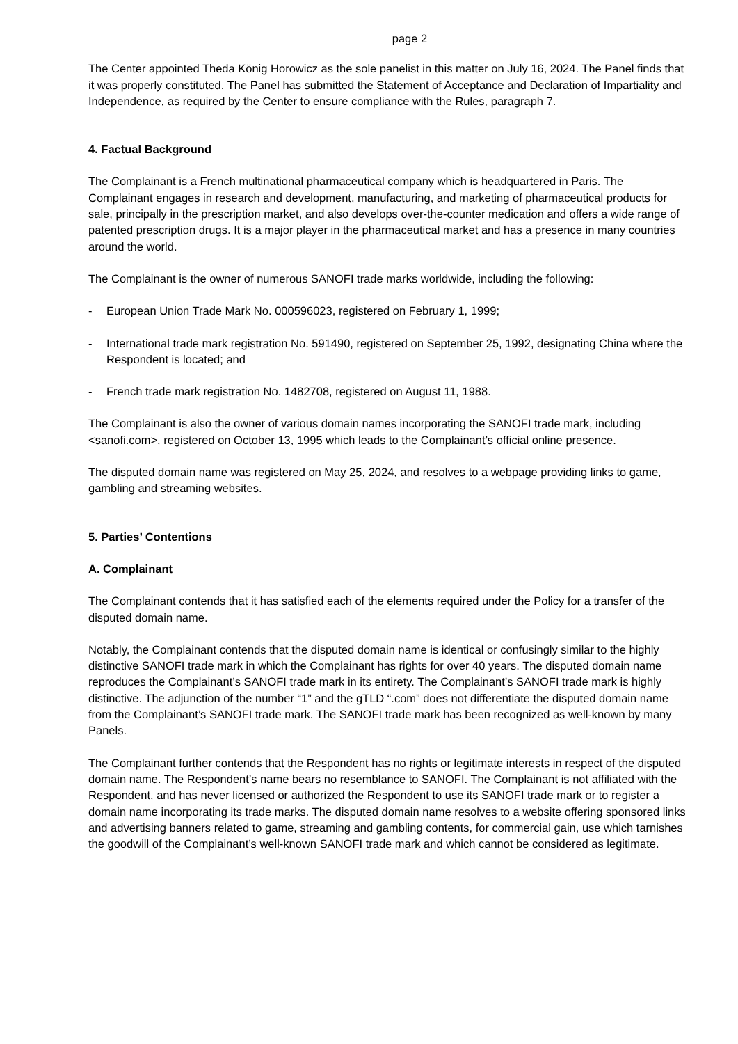page 2
The Center appointed Theda König Horowicz as the sole panelist in this matter on July 16, 2024. The Panel finds that it was properly constituted. The Panel has submitted the Statement of Acceptance and Declaration of Impartiality and Independence, as required by the Center to ensure compliance with the Rules, paragraph 7.
4. Factual Background
The Complainant is a French multinational pharmaceutical company which is headquartered in Paris. The Complainant engages in research and development, manufacturing, and marketing of pharmaceutical products for sale, principally in the prescription market, and also develops over-the-counter medication and offers a wide range of patented prescription drugs. It is a major player in the pharmaceutical market and has a presence in many countries around the world.
The Complainant is the owner of numerous SANOFI trade marks worldwide, including the following:
- European Union Trade Mark No. 000596023, registered on February 1, 1999;
- International trade mark registration No. 591490, registered on September 25, 1992, designating China where the Respondent is located; and
- French trade mark registration No. 1482708, registered on August 11, 1988.
The Complainant is also the owner of various domain names incorporating the SANOFI trade mark, including <sanofi.com>, registered on October 13, 1995 which leads to the Complainant’s official online presence.
The disputed domain name was registered on May 25, 2024, and resolves to a webpage providing links to game, gambling and streaming websites.
5. Parties’ Contentions
A. Complainant
The Complainant contends that it has satisfied each of the elements required under the Policy for a transfer of the disputed domain name.
Notably, the Complainant contends that the disputed domain name is identical or confusingly similar to the highly distinctive SANOFI trade mark in which the Complainant has rights for over 40 years. The disputed domain name reproduces the Complainant’s SANOFI trade mark in its entirety. The Complainant’s SANOFI trade mark is highly distinctive. The adjunction of the number “1” and the gTLD “.com” does not differentiate the disputed domain name from the Complainant’s SANOFI trade mark. The SANOFI trade mark has been recognized as well-known by many Panels.
The Complainant further contends that the Respondent has no rights or legitimate interests in respect of the disputed domain name. The Respondent’s name bears no resemblance to SANOFI. The Complainant is not affiliated with the Respondent, and has never licensed or authorized the Respondent to use its SANOFI trade mark or to register a domain name incorporating its trade marks. The disputed domain name resolves to a website offering sponsored links and advertising banners related to game, streaming and gambling contents, for commercial gain, use which tarnishes the goodwill of the Complainant’s well-known SANOFI trade mark and which cannot be considered as legitimate.